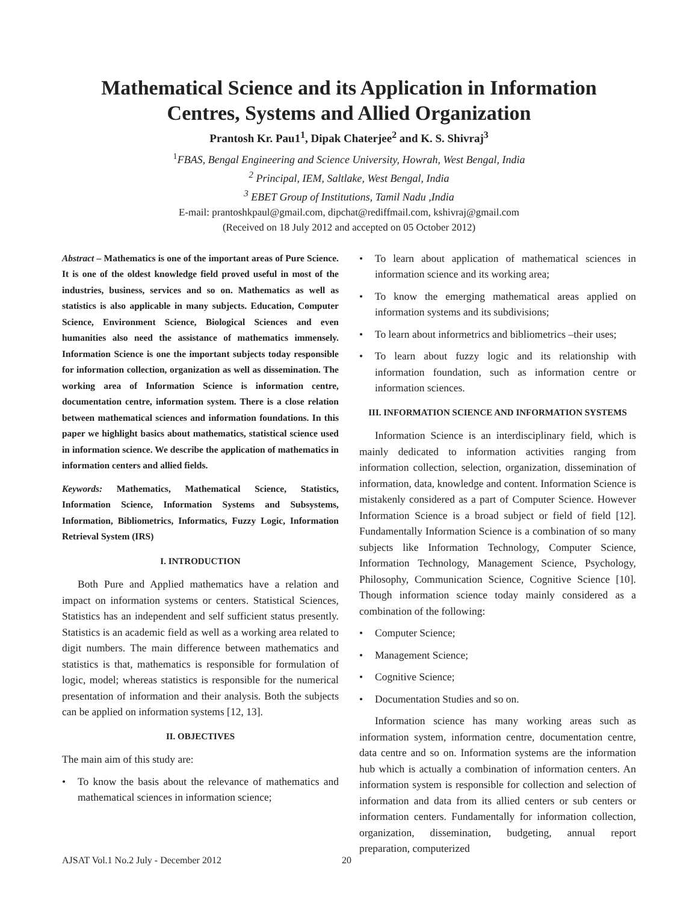Mathematical Science and its Application in Information
Centres, Systems and Allied Organization
Prantosh Kr. Pau1<sup>1</sup>, Dipak Chaterjee<sup>2</sup> and K. S. Shivraj<sup>3</sup>
<sup>1</sup> FBAS, Bengal Engineering and Science University, Howrah, West Bengal, India
<sup>2</sup> Principal, IEM, Saltlake, West Bengal, India
<sup>3</sup> EBET Group of Institutions, Tamil Nadu ,India
E-mail: prantoshkpaul@gmail.com, dipchat@rediffmail.com, kshivraj@gmail.com
(Received on 18 July 2012 and accepted on 05 October 2012)
Abstract – Mathematics is one of the important areas of Pure Science. It is one of the oldest knowledge field proved useful in most of the industries, business, services and so on. Mathematics as well as statistics is also applicable in many subjects. Education, Computer Science, Environment Science, Biological Sciences and even humanities also need the assistance of mathematics immensely. Information Science is one the important subjects today responsible for information collection, organization as well as dissemination. The working area of Information Science is information centre, documentation centre, information system. There is a close relation between mathematical sciences and information foundations. In this paper we highlight basics about mathematics, statistical science used in information science. We describe the application of mathematics in information centers and allied fields.
Keywords: Mathematics, Mathematical Science, Statistics, Information Science, Information Systems and Subsystems, Information, Bibliometrics, Informatics, Fuzzy Logic, Information Retrieval System (IRS)
I. INTRODUCTION
Both Pure and Applied mathematics have a relation and impact on information systems or centers. Statistical Sciences, Statistics has an independent and self sufficient status presently. Statistics is an academic field as well as a working area related to digit numbers. The main difference between mathematics and statistics is that, mathematics is responsible for formulation of logic, model; whereas statistics is responsible for the numerical presentation of information and their analysis. Both the subjects can be applied on information systems [12, 13].
II. OBJECTIVES
The main aim of this study are:
• To know the basis about the relevance of mathematics and mathematical sciences in information science;
• To learn about application of mathematical sciences in information science and its working area;
• To know the emerging mathematical areas applied on information systems and its subdivisions;
• To learn about informetrics and bibliometrics –their uses;
• To learn about fuzzy logic and its relationship with information foundation, such as information centre or information sciences.
III. INFORMATION SCIENCE AND INFORMATION SYSTEMS
Information Science is an interdisciplinary field, which is mainly dedicated to information activities ranging from information collection, selection, organization, dissemination of information, data, knowledge and content. Information Science is mistakenly considered as a part of Computer Science. However Information Science is a broad subject or field of field [12]. Fundamentally Information Science is a combination of so many subjects like Information Technology, Computer Science, Information Technology, Management Science, Psychology, Philosophy, Communication Science, Cognitive Science [10]. Though information science today mainly considered as a combination of the following:
• Computer Science;
• Management Science;
• Cognitive Science;
• Documentation Studies and so on.
Information science has many working areas such as information system, information centre, documentation centre, data centre and so on. Information systems are the information hub which is actually a combination of information centers. An information system is responsible for collection and selection of information and data from its allied centers or sub centers or information centers. Fundamentally for information collection, organization, dissemination, budgeting, annual report preparation, computerized
AJSAT Vol.1 No.2 July - December 2012 20